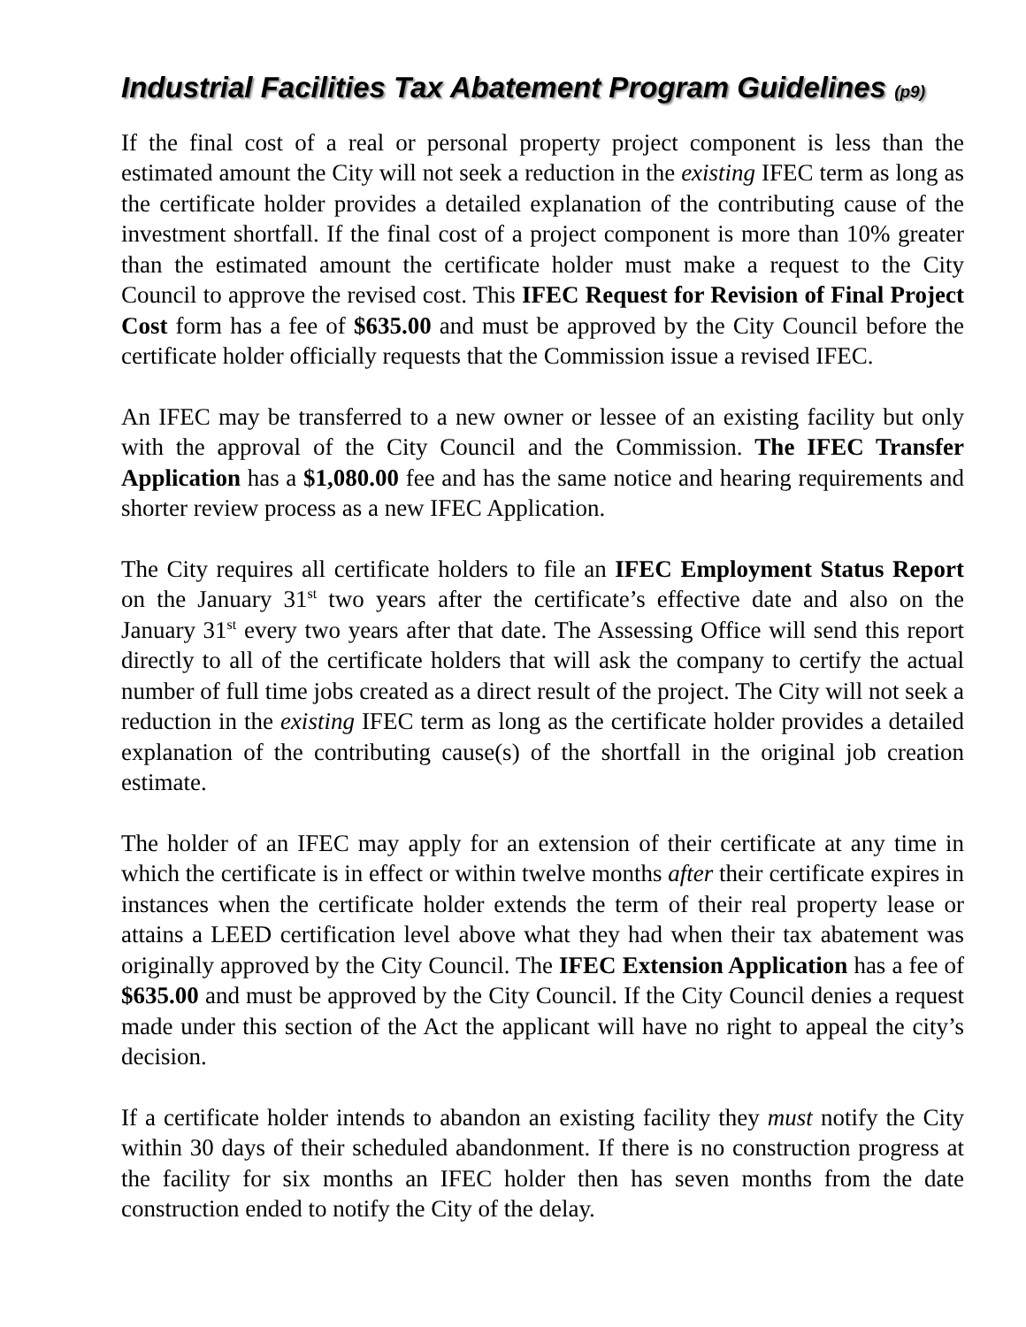Industrial Facilities Tax Abatement Program Guidelines (p9)
If the final cost of a real or personal property project component is less than the estimated amount the City will not seek a reduction in the existing IFEC term as long as the certificate holder provides a detailed explanation of the contributing cause of the investment shortfall. If the final cost of a project component is more than 10% greater than the estimated amount the certificate holder must make a request to the City Council to approve the revised cost. This IFEC Request for Revision of Final Project Cost form has a fee of $635.00 and must be approved by the City Council before the certificate holder officially requests that the Commission issue a revised IFEC.
An IFEC may be transferred to a new owner or lessee of an existing facility but only with the approval of the City Council and the Commission. The IFEC Transfer Application has a $1,080.00 fee and has the same notice and hearing requirements and shorter review process as a new IFEC Application.
The City requires all certificate holders to file an IFEC Employment Status Report on the January 31<sup>st</sup> two years after the certificate’s effective date and also on the January 31<sup>st</sup> every two years after that date. The Assessing Office will send this report directly to all of the certificate holders that will ask the company to certify the actual number of full time jobs created as a direct result of the project. The City will not seek a reduction in the existing IFEC term as long as the certificate holder provides a detailed explanation of the contributing cause(s) of the shortfall in the original job creation estimate.
The holder of an IFEC may apply for an extension of their certificate at any time in which the certificate is in effect or within twelve months after their certificate expires in instances when the certificate holder extends the term of their real property lease or attains a LEED certification level above what they had when their tax abatement was originally approved by the City Council. The IFEC Extension Application has a fee of $635.00 and must be approved by the City Council. If the City Council denies a request made under this section of the Act the applicant will have no right to appeal the city’s decision.
If a certificate holder intends to abandon an existing facility they must notify the City within 30 days of their scheduled abandonment. If there is no construction progress at the facility for six months an IFEC holder then has seven months from the date construction ended to notify the City of the delay.